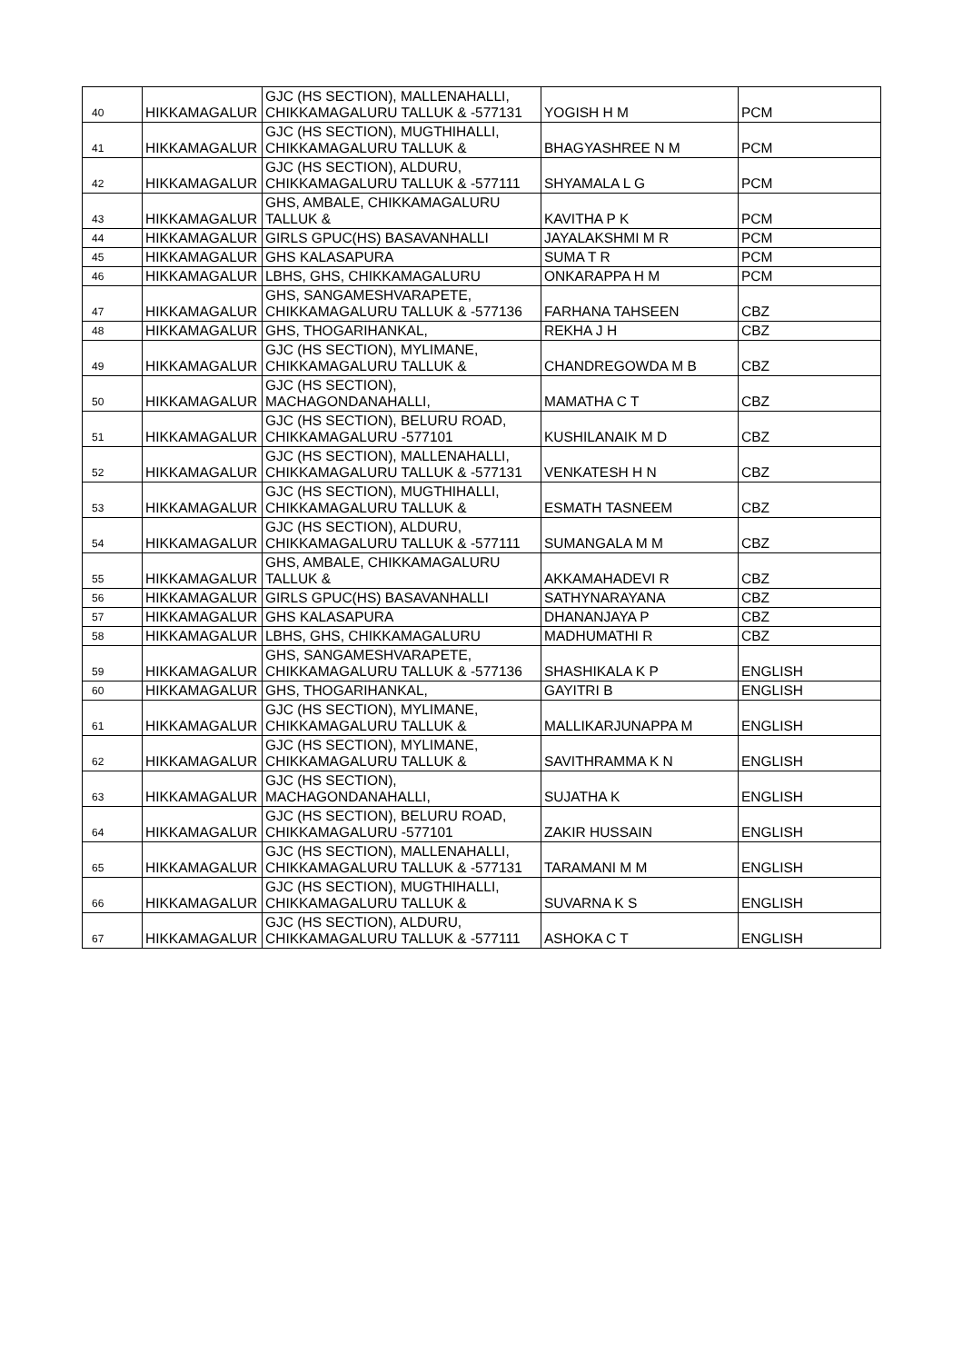| 40 | HIKKAMAGALUR | GJC (HS SECTION), MALLENAHALLI, CHIKKAMAGALURU TALLUK & -577131 | YOGISH H M | PCM |
| 41 | HIKKAMAGALUR | GJC (HS SECTION), MUGTHIHALLI, CHIKKAMAGALURU TALLUK & | BHAGYASHREE N M | PCM |
| 42 | HIKKAMAGALUR | GJC (HS SECTION), ALDURU, CHIKKAMAGALURU TALLUK & -577111 | SHYAMALA L G | PCM |
| 43 | HIKKAMAGALUR | GHS, AMBALE, CHIKKAMAGALURU TALLUK & | KAVITHA P K | PCM |
| 44 | HIKKAMAGALUR | GIRLS GPUC(HS) BASAVANHALLI | JAYALAKSHMI M R | PCM |
| 45 | HIKKAMAGALUR | GHS KALASAPURA | SUMA T R | PCM |
| 46 | HIKKAMAGALUR | LBHS, GHS, CHIKKAMAGALURU | ONKARAPPA H M | PCM |
| 47 | HIKKAMAGALUR | GHS, SANGAMESHVARAPETE, CHIKKAMAGALURU TALLUK & -577136 | FARHANA TAHSEEN | CBZ |
| 48 | HIKKAMAGALUR | GHS, THOGARIHANKAL, | REKHA J H | CBZ |
| 49 | HIKKAMAGALUR | GJC (HS SECTION), MYLIMANE, CHIKKAMAGALURU TALLUK & | CHANDREGOWDA M B | CBZ |
| 50 | HIKKAMAGALUR | GJC (HS SECTION), MACHAGONDANAHALLI, | MAMATHA C T | CBZ |
| 51 | HIKKAMAGALUR | GJC (HS SECTION), BELURU ROAD, CHIKKAMAGALURU -577101 | KUSHILANAIK M D | CBZ |
| 52 | HIKKAMAGALUR | GJC (HS SECTION), MALLENAHALLI, CHIKKAMAGALURU TALLUK & -577131 | VENKATESH H N | CBZ |
| 53 | HIKKAMAGALUR | GJC (HS SECTION), MUGTHIHALLI, CHIKKAMAGALURU TALLUK & | ESMATH TASNEEM | CBZ |
| 54 | HIKKAMAGALUR | GJC (HS SECTION), ALDURU, CHIKKAMAGALURU TALLUK & -577111 | SUMANGALA M M | CBZ |
| 55 | HIKKAMAGALUR | GHS, AMBALE, CHIKKAMAGALURU TALLUK & | AKKAMAHADEVI R | CBZ |
| 56 | HIKKAMAGALUR | GIRLS GPUC(HS) BASAVANHALLI | SATHYNARAYANA | CBZ |
| 57 | HIKKAMAGALUR | GHS KALASAPURA | DHANANJAYA P | CBZ |
| 58 | HIKKAMAGALUR | LBHS, GHS, CHIKKAMAGALURU | MADHUMATHI R | CBZ |
| 59 | HIKKAMAGALUR | GHS, SANGAMESHVARAPETE, CHIKKAMAGALURU TALLUK & -577136 | SHASHIKALA K P | ENGLISH |
| 60 | HIKKAMAGALUR | GHS, THOGARIHANKAL, | GAYITRI B | ENGLISH |
| 61 | HIKKAMAGALUR | GJC (HS SECTION), MYLIMANE, CHIKKAMAGALURU TALLUK & | MALLIKARJUNAPPA M | ENGLISH |
| 62 | HIKKAMAGALUR | GJC (HS SECTION), MYLIMANE, CHIKKAMAGALURU TALLUK & | SAVITHRAMMA K N | ENGLISH |
| 63 | HIKKAMAGALUR | GJC (HS SECTION), MACHAGONDANAHALLI, | SUJATHA K | ENGLISH |
| 64 | HIKKAMAGALUR | GJC (HS SECTION), BELURU ROAD, CHIKKAMAGALURU -577101 | ZAKIR HUSSAIN | ENGLISH |
| 65 | HIKKAMAGALUR | GJC (HS SECTION), MALLENAHALLI, CHIKKAMAGALURU TALLUK & -577131 | TARAMANI M M | ENGLISH |
| 66 | HIKKAMAGALUR | GJC (HS SECTION), MUGTHIHALLI, CHIKKAMAGALURU TALLUK & | SUVARNA K S | ENGLISH |
| 67 | HIKKAMAGALUR | GJC (HS SECTION), ALDURU, CHIKKAMAGALURU TALLUK & -577111 | ASHOKA C T | ENGLISH |